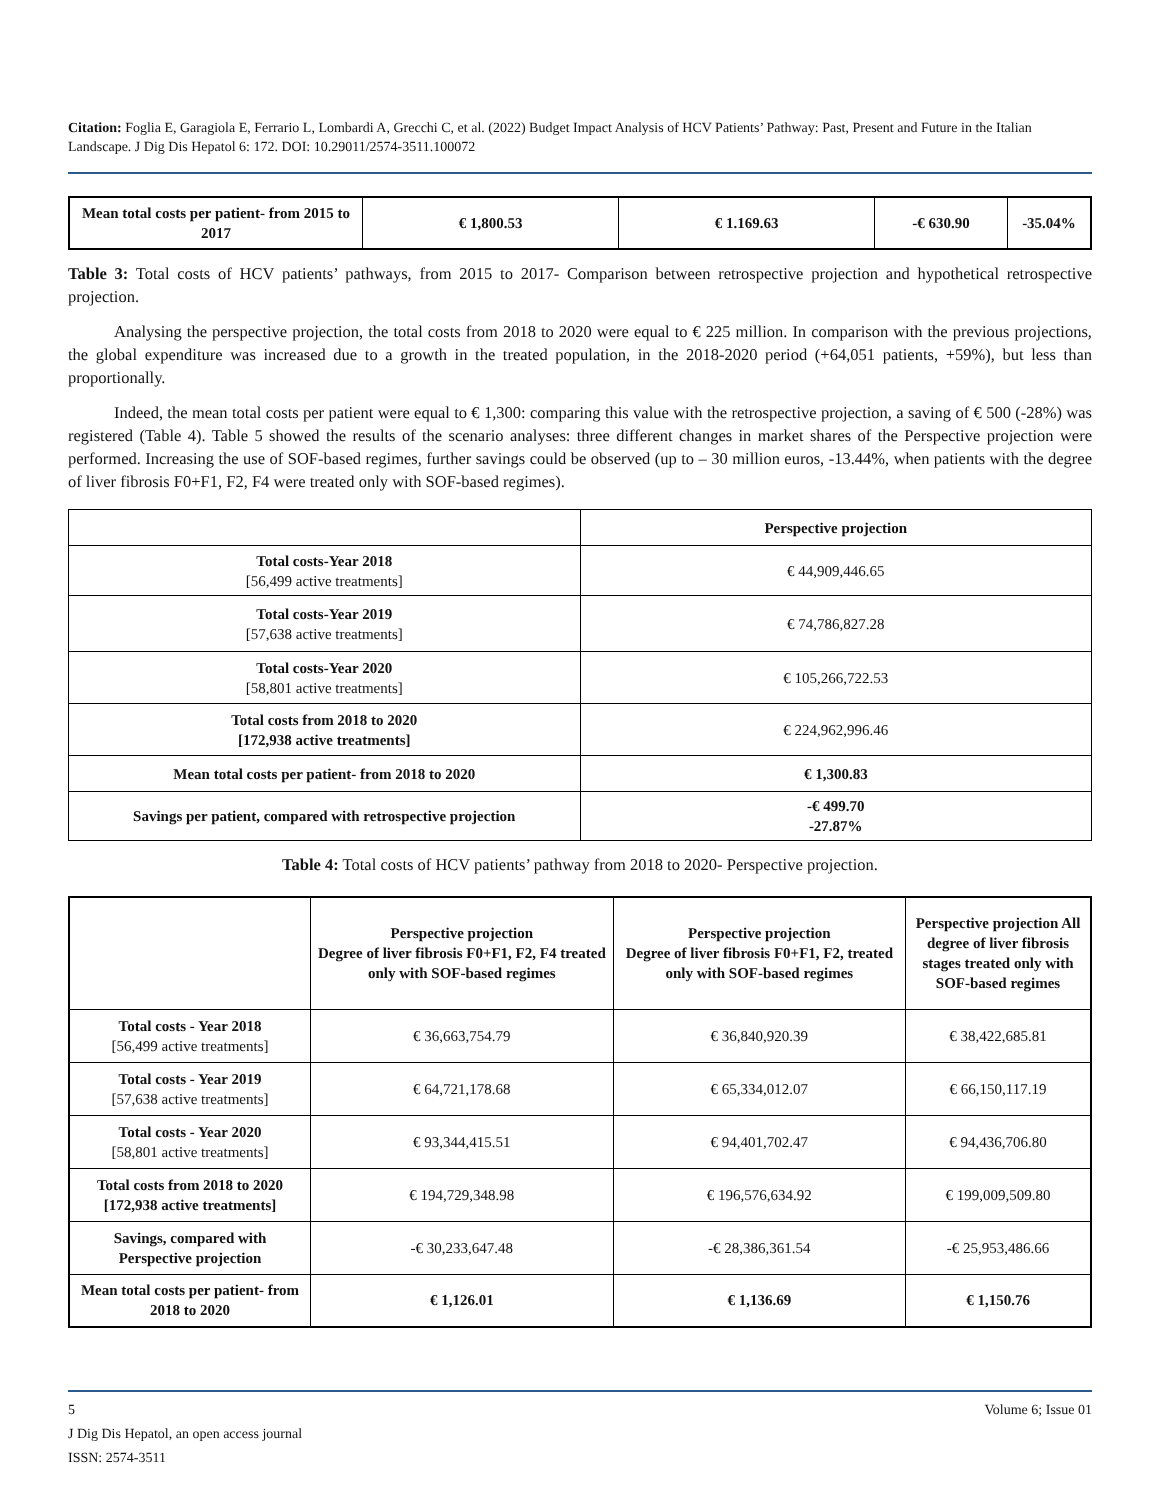Citation: Foglia E, Garagiola E, Ferrario L, Lombardi A, Grecchi C, et al. (2022) Budget Impact Analysis of HCV Patients’ Pathway: Past, Present and Future in the Italian Landscape. J Dig Dis Hepatol 6: 172. DOI: 10.29011/2574-3511.100072
| Mean total costs per patient- from 2015 to 2017 | € 1,800.53 | € 1.169.63 | -€ 630.90 | -35.04% |
| --- | --- | --- | --- | --- |
Table 3: Total costs of HCV patients’ pathways, from 2015 to 2017- Comparison between retrospective projection and hypothetical retrospective projection.
Analysing the perspective projection, the total costs from 2018 to 2020 were equal to € 225 million. In comparison with the previous projections, the global expenditure was increased due to a growth in the treated population, in the 2018-2020 period (+64,051 patients, +59%), but less than proportionally.
Indeed, the mean total costs per patient were equal to € 1,300: comparing this value with the retrospective projection, a saving of € 500 (-28%) was registered (Table 4). Table 5 showed the results of the scenario analyses: three different changes in market shares of the Perspective projection were performed. Increasing the use of SOF-based regimes, further savings could be observed (up to – 30 million euros, -13.44%, when patients with the degree of liver fibrosis F0+F1, F2, F4 were treated only with SOF-based regimes).
| | Perspective projection |
| --- | --- |
| Total costs-Year 2018 [56,499 active treatments] | € 44,909,446.65 |
| Total costs-Year 2019 [57,638 active treatments] | € 74,786,827.28 |
| Total costs-Year 2020 [58,801 active treatments] | € 105,266,722.53 |
| Total costs from 2018 to 2020 [172,938 active treatments] | € 224,962,996.46 |
| Mean total costs per patient- from 2018 to 2020 | € 1,300.83 |
| Savings per patient, compared with retrospective projection | -€ 499.70 -27.87% |
Table 4: Total costs of HCV patients’ pathway from 2018 to 2020- Perspective projection.
| | Perspective projection Degree of liver fibrosis F0+F1, F2, F4 treated only with SOF-based regimes | Perspective projection Degree of liver fibrosis F0+F1, F2, treated only with SOF-based regimes | Perspective projection All degree of liver fibrosis stages treated only with SOF-based regimes |
| --- | --- | --- | --- |
| Total costs - Year 2018 [56,499 active treatments] | € 36,663,754.79 | € 36,840,920.39 | € 38,422,685.81 |
| Total costs - Year 2019 [57,638 active treatments] | € 64,721,178.68 | € 65,334,012.07 | € 66,150,117.19 |
| Total costs - Year 2020 [58,801 active treatments] | € 93,344,415.51 | € 94,401,702.47 | € 94,436,706.80 |
| Total costs from 2018 to 2020 [172,938 active treatments] | € 194,729,348.98 | € 196,576,634.92 | € 199,009,509.80 |
| Savings, compared with Perspective projection | -€ 30,233,647.48 | -€ 28,386,361.54 | -€ 25,953,486.66 |
| Mean total costs per patient- from 2018 to 2020 | € 1,126.01 | € 1,136.69 | € 1,150.76 |
5 Volume 6; Issue 01
J Dig Dis Hepatol, an open access journal
ISSN: 2574-3511